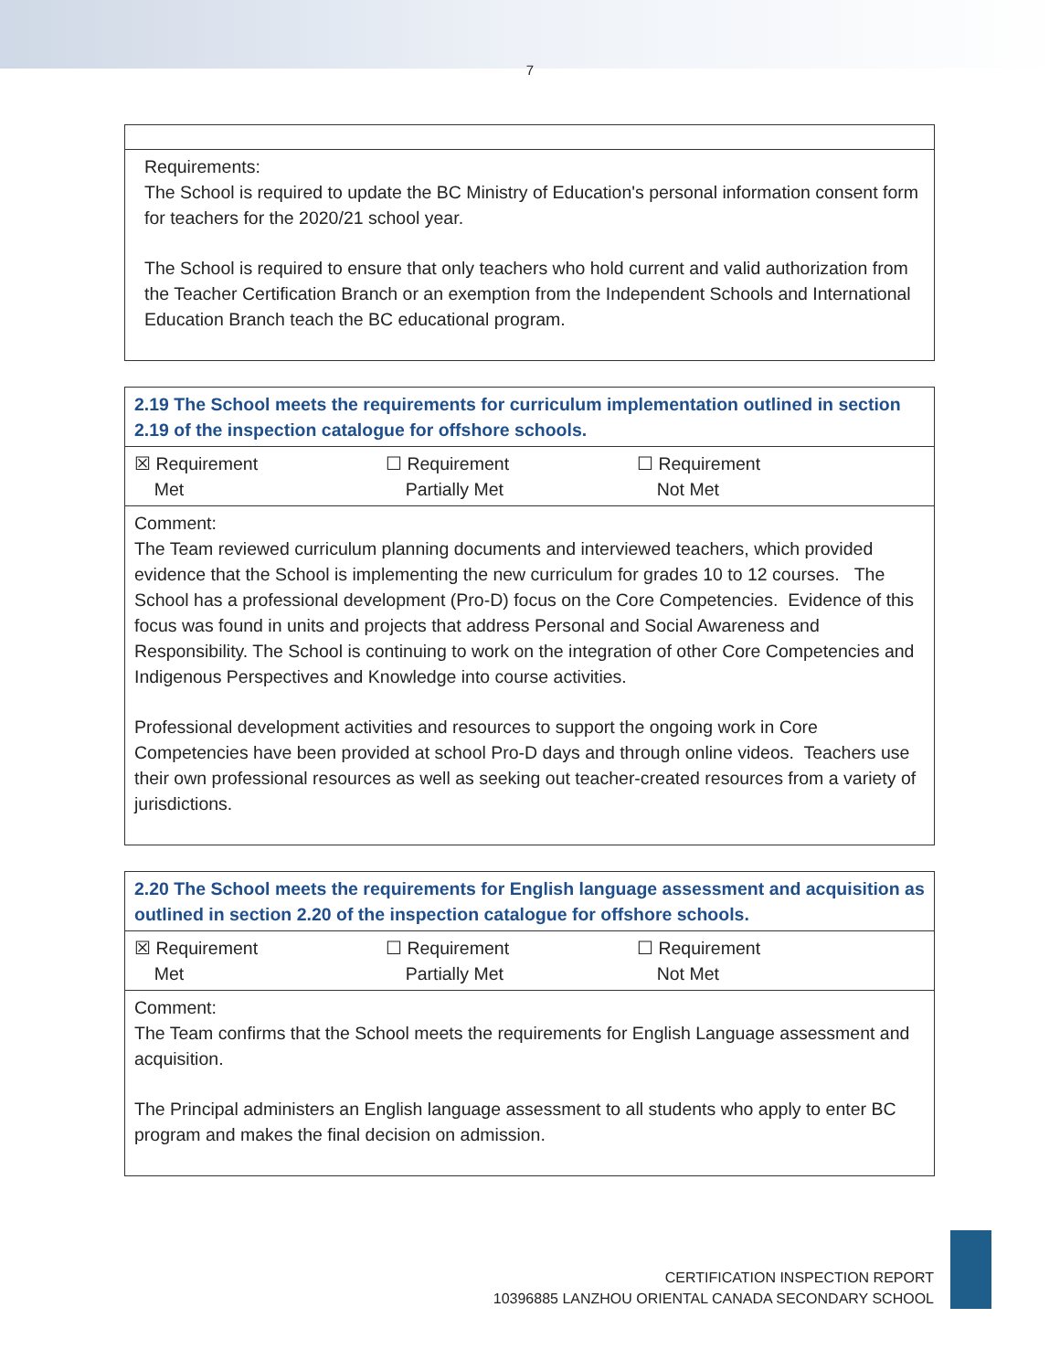7
| Requirements: The School is required to update the BC Ministry of Education's personal information consent form for teachers for the 2020/21 school year. The School is required to ensure that only teachers who hold current and valid authorization from the Teacher Certification Branch or an exemption from the Independent Schools and International Education Branch teach the BC educational program. |
| 2.19 The School meets the requirements for curriculum implementation outlined in section 2.19 of the inspection catalogue for offshore schools. |
| ☒ Requirement Met ☐ Requirement Partially Met ☐ Requirement Not Met |
| Comment: The Team reviewed curriculum planning documents and interviewed teachers, which provided evidence that the School is implementing the new curriculum for grades 10 to 12 courses. The School has a professional development (Pro-D) focus on the Core Competencies. Evidence of this focus was found in units and projects that address Personal and Social Awareness and Responsibility. The School is continuing to work on the integration of other Core Competencies and Indigenous Perspectives and Knowledge into course activities. Professional development activities and resources to support the ongoing work in Core Competencies have been provided at school Pro-D days and through online videos. Teachers use their own professional resources as well as seeking out teacher-created resources from a variety of jurisdictions. |
| 2.20 The School meets the requirements for English language assessment and acquisition as outlined in section 2.20 of the inspection catalogue for offshore schools. |
| ☒ Requirement Met ☐ Requirement Partially Met ☐ Requirement Not Met |
| Comment: The Team confirms that the School meets the requirements for English Language assessment and acquisition. The Principal administers an English language assessment to all students who apply to enter BC program and makes the final decision on admission. |
CERTIFICATION INSPECTION REPORT
10396885 LANZHOU ORIENTAL CANADA SECONDARY SCHOOL